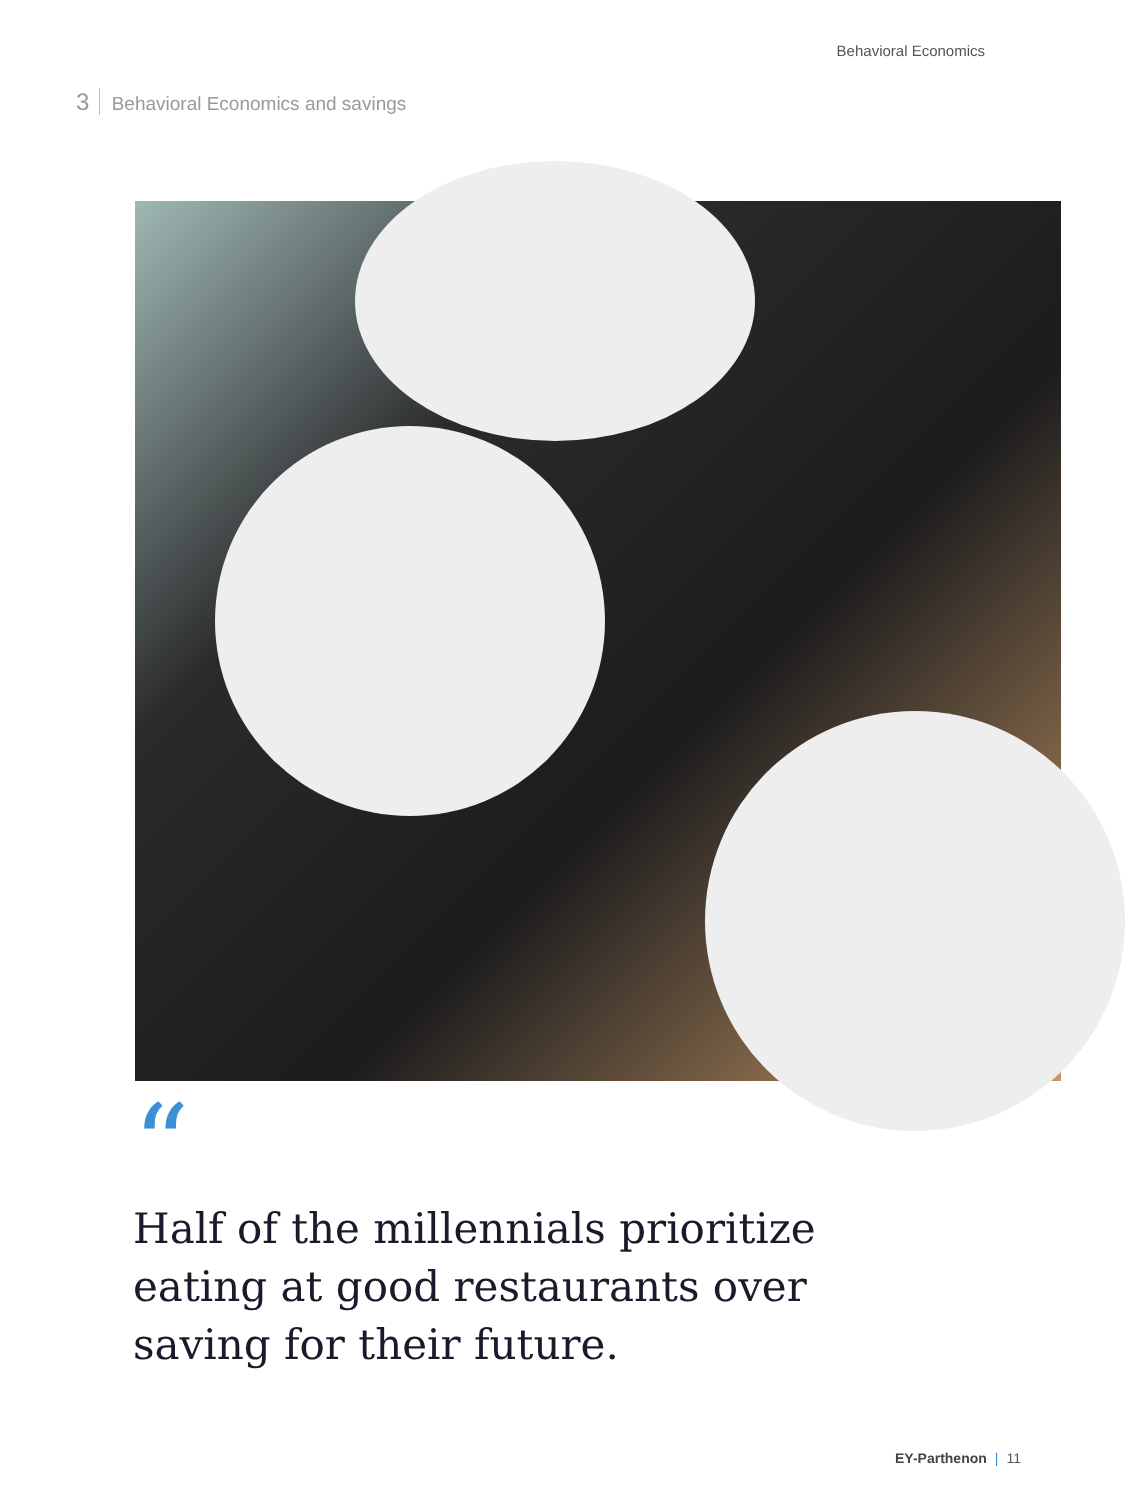Behavioral Economics
3 Behavioral Economics and savings
“
Half of the millennials prioritize eating at good restaurants over saving for their future.
EY-Parthenon | 11